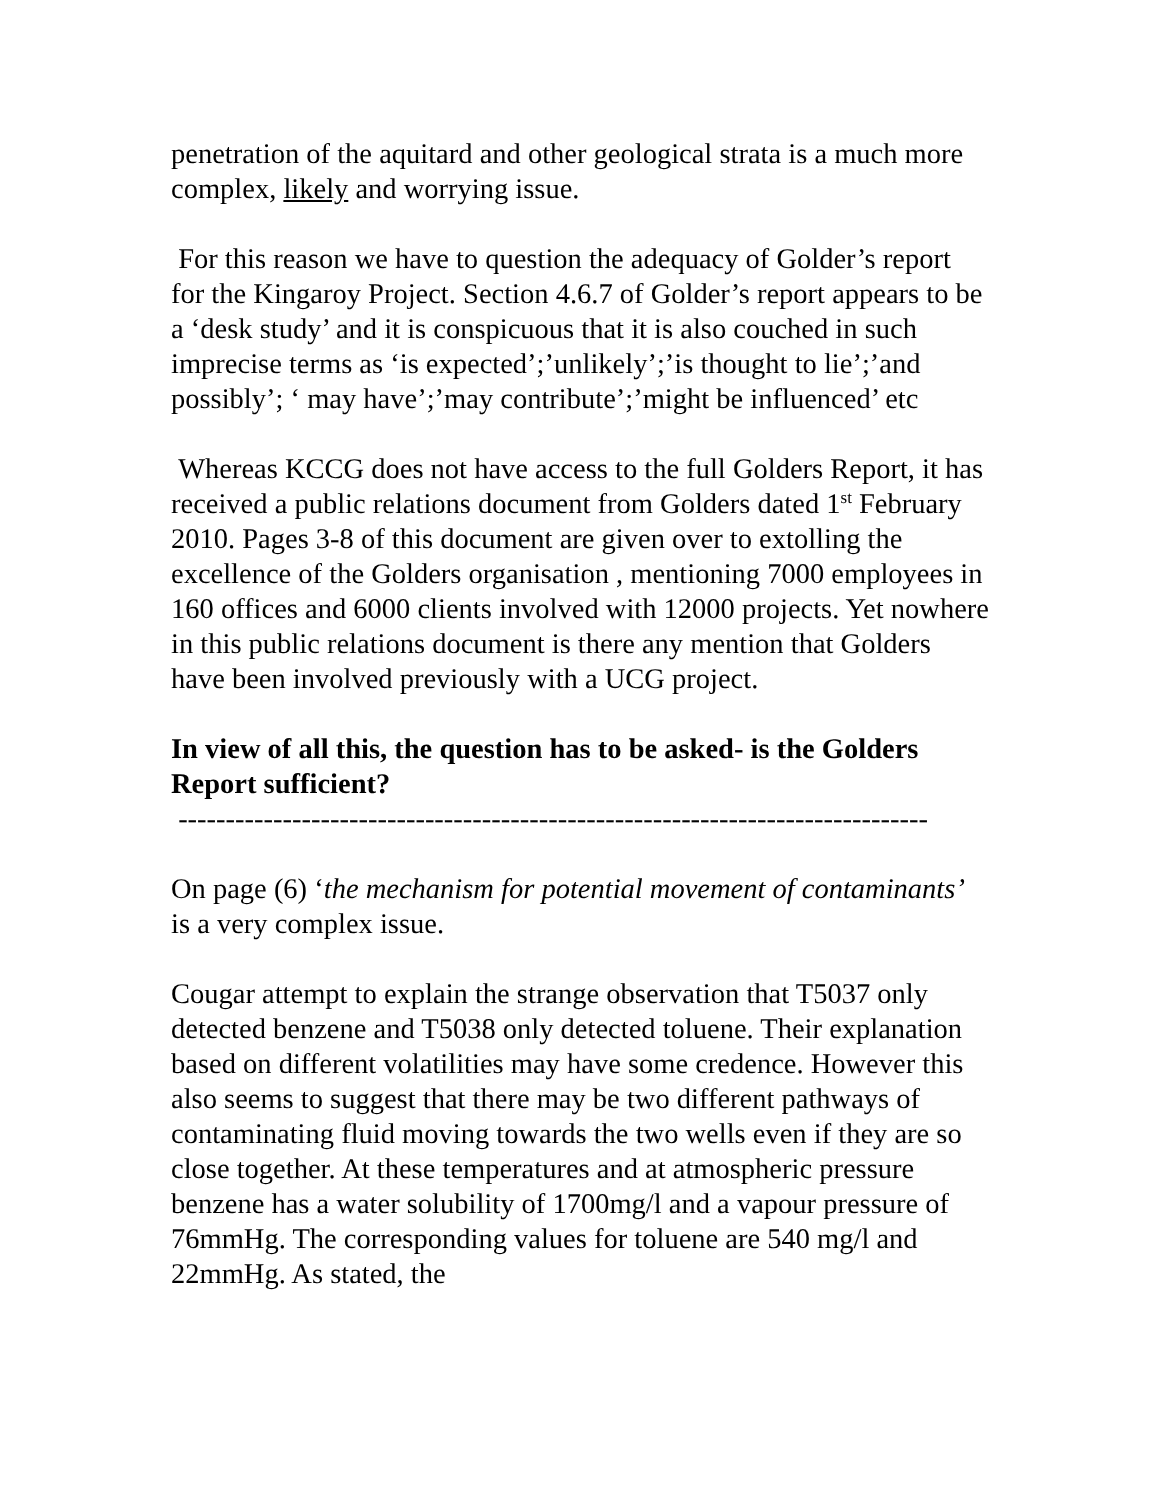penetration of the aquitard and other geological strata is a much more complex, likely and worrying issue.
For this reason we have to question the adequacy of Golder’s report for the Kingaroy Project. Section 4.6.7 of Golder’s report appears to be a ‘desk study’ and it is conspicuous that it is also couched in such imprecise terms as ‘is expected’;’unlikely’;’is thought to lie’;’and possibly’; ‘ may have’;’may contribute’;’might be influenced’ etc
Whereas KCCG does not have access to the full Golders Report, it has received a public relations document from Golders dated 1<sup>st</sup> February 2010. Pages 3-8 of this document are given over to extolling the excellence of the Golders organisation , mentioning 7000 employees in 160 offices and 6000 clients involved with 12000 projects. Yet nowhere in this public relations document is there any mention that Golders have been involved previously with a UCG project.
In view of all this, the question has to be asked- is the Golders Report sufficient?
-------------------------------------------------------------------------------
On page (6) ‘the mechanism for potential movement of contaminants’ is a very complex issue.
Cougar attempt to explain the strange observation that T5037 only detected benzene and T5038 only detected toluene. Their explanation based on different volatilities may have some credence. However this also seems to suggest that there may be two different pathways of contaminating fluid moving towards the two wells even if they are so close together. At these temperatures and at atmospheric pressure benzene has a water solubility of 1700mg/l and a vapour pressure of 76mmHg. The corresponding values for toluene are 540 mg/l and 22mmHg. As stated, the